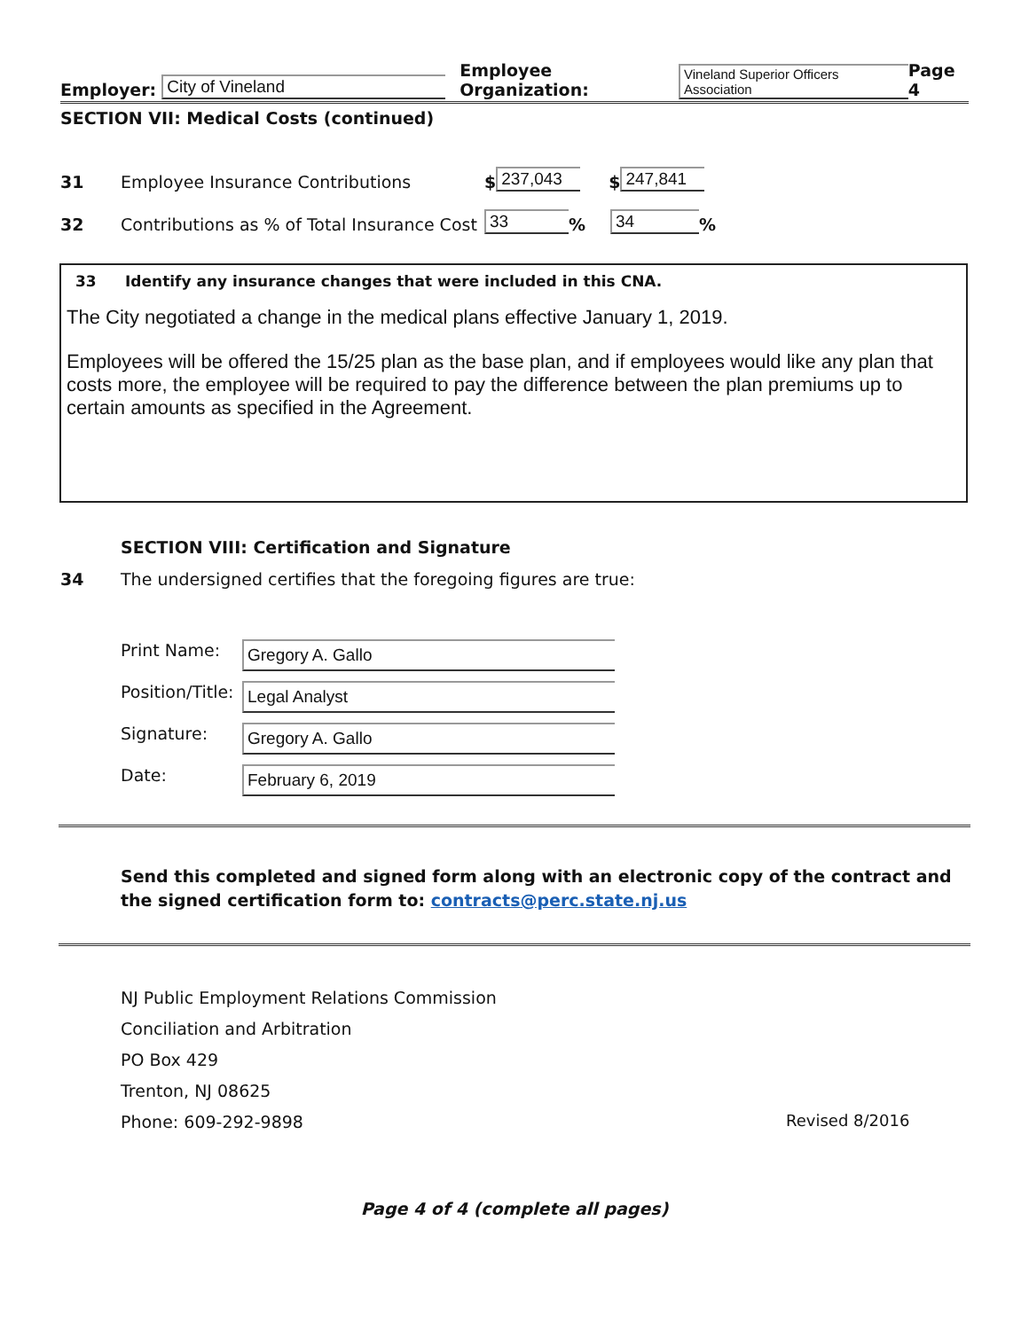Employer: City of Vineland Employee Organization: Vineland Superior Officers Association Page 4
SECTION VII: Medical Costs (continued)
31 Employee Insurance Contributions $ 237,043 $ 247,841
32 Contributions as % of Total Insurance Cost 33% 34%
33 Identify any insurance changes that were included in this CNA.
The City negotiated a change in the medical plans effective January 1, 2019.
Employees will be offered the 15/25 plan as the base plan, and if employees would like any plan that costs more, the employee will be required to pay the difference between the plan premiums up to certain amounts as specified in the Agreement.
SECTION VIII: Certification and Signature
34 The undersigned certifies that the foregoing figures are true:
Print Name: Gregory A. Gallo
Position/Title: Legal Analyst
Signature: Gregory A. Gallo
Date: February 6, 2019
Send this completed and signed form along with an electronic copy of the contract and the signed certification form to: contracts@perc.state.nj.us
NJ Public Employment Relations Commission
Conciliation and Arbitration
PO Box 429
Trenton, NJ 08625
Phone: 609-292-9898
Revised 8/2016
Page 4 of 4 (complete all pages)